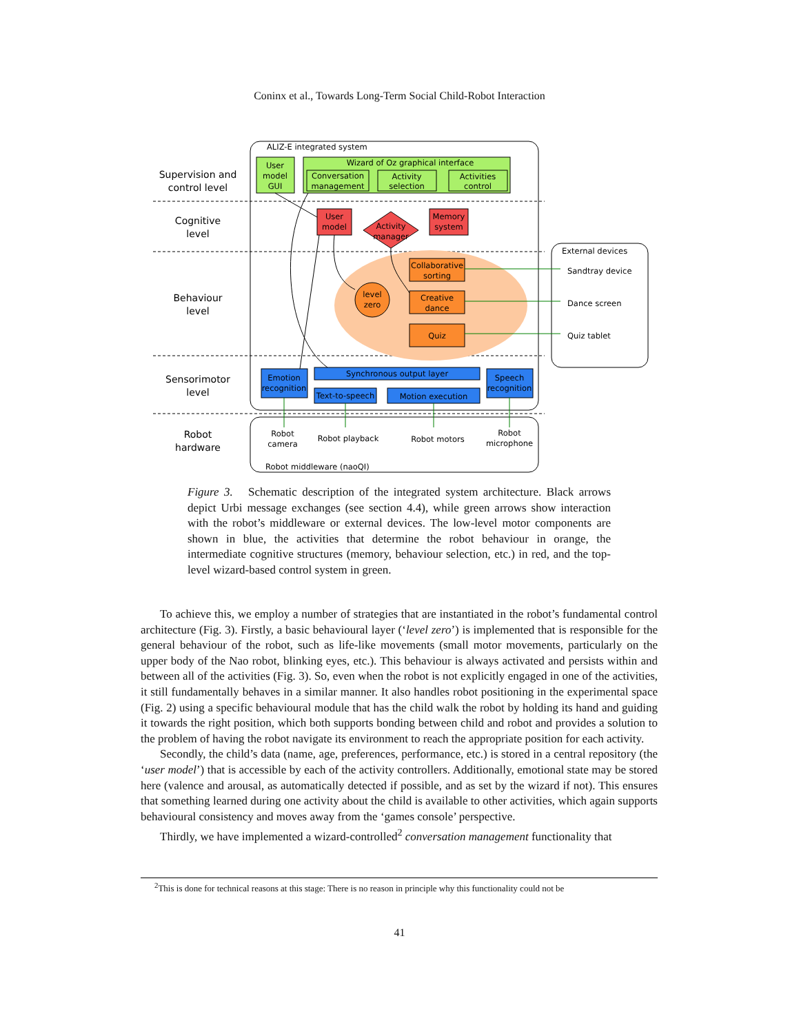Coninx et al., Towards Long-Term Social Child-Robot Interaction
ALIZ-E integrated system
Supervision and
control level
Cognitive
level
Behaviour
level
Sensorimotor
level
Robot
hardware
User
model
GUI
Wizard of Oz graphical interface
Conversation
management
Activity
selection
Activities
control
User
model
Activity
manager
Memory
system
level
zero
Collaborative
sorting
Creative
dance
Quiz
Emotion
recognition
Synchronous output layer
Text-to-speech
Motion execution
Speech
recognition
Robot middleware (naoQI)
Robot
camera
Robot playback
Robot motors
Robot
microphone
External devices
Sandtray device
Dance screen
Quiz tablet
Figure 3. Schematic description of the integrated system architecture. Black arrows depict Urbi message exchanges (see section 4.4), while green arrows show interaction with the robot’s middleware or external devices. The low-level motor components are shown in blue, the activities that determine the robot behaviour in orange, the intermediate cognitive structures (memory, behaviour selection, etc.) in red, and the top-level wizard-based control system in green.
To achieve this, we employ a number of strategies that are instantiated in the robot’s fundamental control architecture (Fig. 3). Firstly, a basic behavioural layer (‘level zero’) is implemented that is responsible for the general behaviour of the robot, such as life-like movements (small motor movements, particularly on the upper body of the Nao robot, blinking eyes, etc.). This behaviour is always activated and persists within and between all of the activities (Fig. 3). So, even when the robot is not explicitly engaged in one of the activities, it still fundamentally behaves in a similar manner. It also handles robot positioning in the experimental space (Fig. 2) using a specific behavioural module that has the child walk the robot by holding its hand and guiding it towards the right position, which both supports bonding between child and robot and provides a solution to the problem of having the robot navigate its environment to reach the appropriate position for each activity.
Secondly, the child’s data (name, age, preferences, performance, etc.) is stored in a central repository (the ‘user model’) that is accessible by each of the activity controllers. Additionally, emotional state may be stored here (valence and arousal, as automatically detected if possible, and as set by the wizard if not). This ensures that something learned during one activity about the child is available to other activities, which again supports behavioural consistency and moves away from the ‘games console’ perspective.
Thirdly, we have implemented a wizard-controlled<sup>2</sup> conversation management functionality that
<sup>2</sup> This is done for technical reasons at this stage: There is no reason in principle why this functionality could not be
41